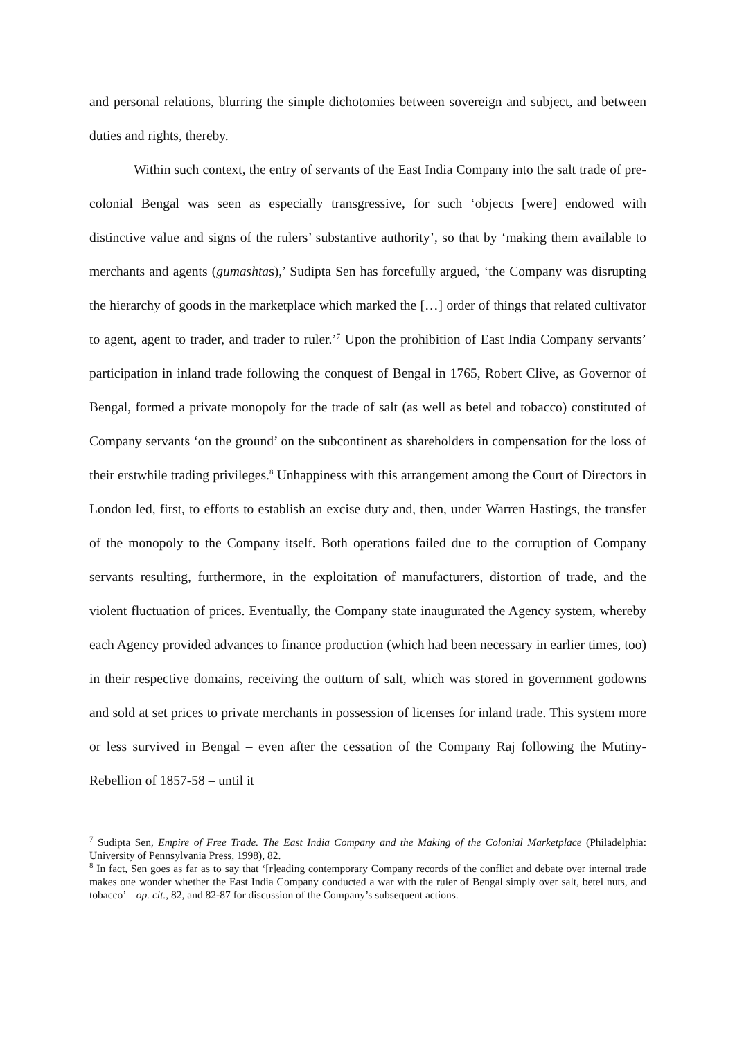and personal relations, blurring the simple dichotomies between sovereign and subject, and between duties and rights, thereby.
Within such context, the entry of servants of the East India Company into the salt trade of pre-colonial Bengal was seen as especially transgressive, for such ‘objects [were] endowed with distinctive value and signs of the rulers’ substantive authority’, so that by ‘making them available to merchants and agents (gumashtas),’ Sudipta Sen has forcefully argued, ‘the Company was disrupting the hierarchy of goods in the marketplace which marked the […] order of things that related cultivator to agent, agent to trader, and trader to ruler.’<sup>7</sup> Upon the prohibition of East India Company servants’ participation in inland trade following the conquest of Bengal in 1765, Robert Clive, as Governor of Bengal, formed a private monopoly for the trade of salt (as well as betel and tobacco) constituted of Company servants ‘on the ground’ on the subcontinent as shareholders in compensation for the loss of their erstwhile trading privileges.<sup>8</sup> Unhappiness with this arrangement among the Court of Directors in London led, first, to efforts to establish an excise duty and, then, under Warren Hastings, the transfer of the monopoly to the Company itself. Both operations failed due to the corruption of Company servants resulting, furthermore, in the exploitation of manufacturers, distortion of trade, and the violent fluctuation of prices. Eventually, the Company state inaugurated the Agency system, whereby each Agency provided advances to finance production (which had been necessary in earlier times, too) in their respective domains, receiving the outturn of salt, which was stored in government godowns and sold at set prices to private merchants in possession of licenses for inland trade. This system more or less survived in Bengal – even after the cessation of the Company Raj following the Mutiny-Rebellion of 1857-58 – until it
<sup>7</sup> Sudipta Sen, Empire of Free Trade. The East India Company and the Making of the Colonial Marketplace (Philadelphia: University of Pennsylvania Press, 1998), 82.
<sup>8</sup> In fact, Sen goes as far as to say that ‘[r]eading contemporary Company records of the conflict and debate over internal trade makes one wonder whether the East India Company conducted a war with the ruler of Bengal simply over salt, betel nuts, and tobacco’ – op. cit., 82, and 82-87 for discussion of the Company’s subsequent actions.